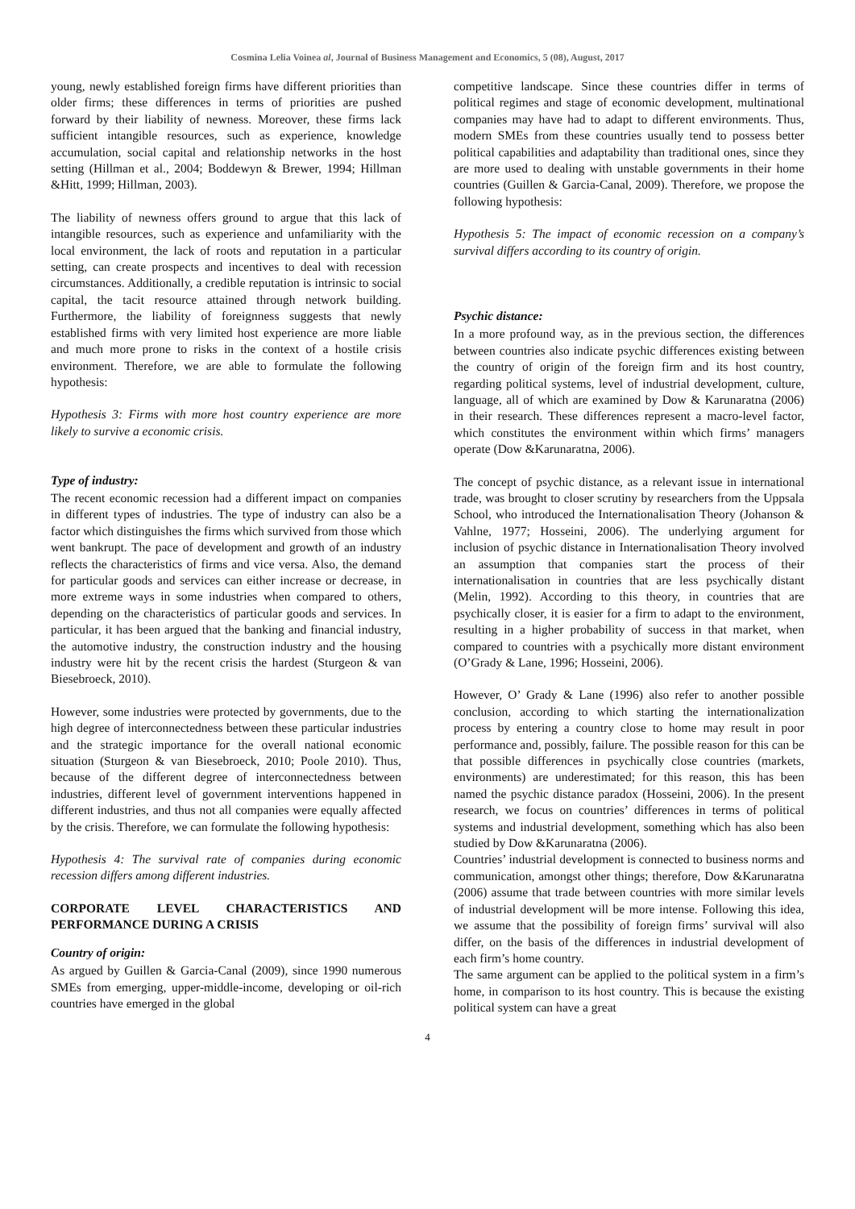Cosmina Lelia Voinea al, Journal of Business Management and Economics, 5 (08), August, 2017
young, newly established foreign firms have different priorities than older firms; these differences in terms of priorities are pushed forward by their liability of newness. Moreover, these firms lack sufficient intangible resources, such as experience, knowledge accumulation, social capital and relationship networks in the host setting (Hillman et al., 2004; Boddewyn & Brewer, 1994; Hillman &Hitt, 1999; Hillman, 2003).
The liability of newness offers ground to argue that this lack of intangible resources, such as experience and unfamiliarity with the local environment, the lack of roots and reputation in a particular setting, can create prospects and incentives to deal with recession circumstances. Additionally, a credible reputation is intrinsic to social capital, the tacit resource attained through network building. Furthermore, the liability of foreignness suggests that newly established firms with very limited host experience are more liable and much more prone to risks in the context of a hostile crisis environment. Therefore, we are able to formulate the following hypothesis:
Hypothesis 3: Firms with more host country experience are more likely to survive a economic crisis.
Type of industry:
The recent economic recession had a different impact on companies in different types of industries. The type of industry can also be a factor which distinguishes the firms which survived from those which went bankrupt. The pace of development and growth of an industry reflects the characteristics of firms and vice versa. Also, the demand for particular goods and services can either increase or decrease, in more extreme ways in some industries when compared to others, depending on the characteristics of particular goods and services. In particular, it has been argued that the banking and financial industry, the automotive industry, the construction industry and the housing industry were hit by the recent crisis the hardest (Sturgeon & van Biesebroeck, 2010).
However, some industries were protected by governments, due to the high degree of interconnectedness between these particular industries and the strategic importance for the overall national economic situation (Sturgeon & van Biesebroeck, 2010; Poole 2010). Thus, because of the different degree of interconnectedness between industries, different level of government interventions happened in different industries, and thus not all companies were equally affected by the crisis. Therefore, we can formulate the following hypothesis:
Hypothesis 4: The survival rate of companies during economic recession differs among different industries.
CORPORATE LEVEL CHARACTERISTICS AND PERFORMANCE DURING A CRISIS
Country of origin:
As argued by Guillen & Garcia-Canal (2009), since 1990 numerous SMEs from emerging, upper-middle-income, developing or oil-rich countries have emerged in the global
competitive landscape. Since these countries differ in terms of political regimes and stage of economic development, multinational companies may have had to adapt to different environments. Thus, modern SMEs from these countries usually tend to possess better political capabilities and adaptability than traditional ones, since they are more used to dealing with unstable governments in their home countries (Guillen & Garcia-Canal, 2009). Therefore, we propose the following hypothesis:
Hypothesis 5: The impact of economic recession on a company’s survival differs according to its country of origin.
Psychic distance:
In a more profound way, as in the previous section, the differences between countries also indicate psychic differences existing between the country of origin of the foreign firm and its host country, regarding political systems, level of industrial development, culture, language, all of which are examined by Dow & Karunaratna (2006) in their research. These differences represent a macro-level factor, which constitutes the environment within which firms’ managers operate (Dow &Karunaratna, 2006).
The concept of psychic distance, as a relevant issue in international trade, was brought to closer scrutiny by researchers from the Uppsala School, who introduced the Internationalisation Theory (Johanson & Vahlne, 1977; Hosseini, 2006). The underlying argument for inclusion of psychic distance in Internationalisation Theory involved an assumption that companies start the process of their internationalisation in countries that are less psychically distant (Melin, 1992). According to this theory, in countries that are psychically closer, it is easier for a firm to adapt to the environment, resulting in a higher probability of success in that market, when compared to countries with a psychically more distant environment (O’Grady & Lane, 1996; Hosseini, 2006).
However, O’ Grady & Lane (1996) also refer to another possible conclusion, according to which starting the internationalization process by entering a country close to home may result in poor performance and, possibly, failure. The possible reason for this can be that possible differences in psychically close countries (markets, environments) are underestimated; for this reason, this has been named the psychic distance paradox (Hosseini, 2006). In the present research, we focus on countries’ differences in terms of political systems and industrial development, something which has also been studied by Dow &Karunaratna (2006).
Countries’ industrial development is connected to business norms and communication, amongst other things; therefore, Dow &Karunaratna (2006) assume that trade between countries with more similar levels of industrial development will be more intense. Following this idea, we assume that the possibility of foreign firms’ survival will also differ, on the basis of the differences in industrial development of each firm’s home country.
The same argument can be applied to the political system in a firm’s home, in comparison to its host country. This is because the existing political system can have a great
4